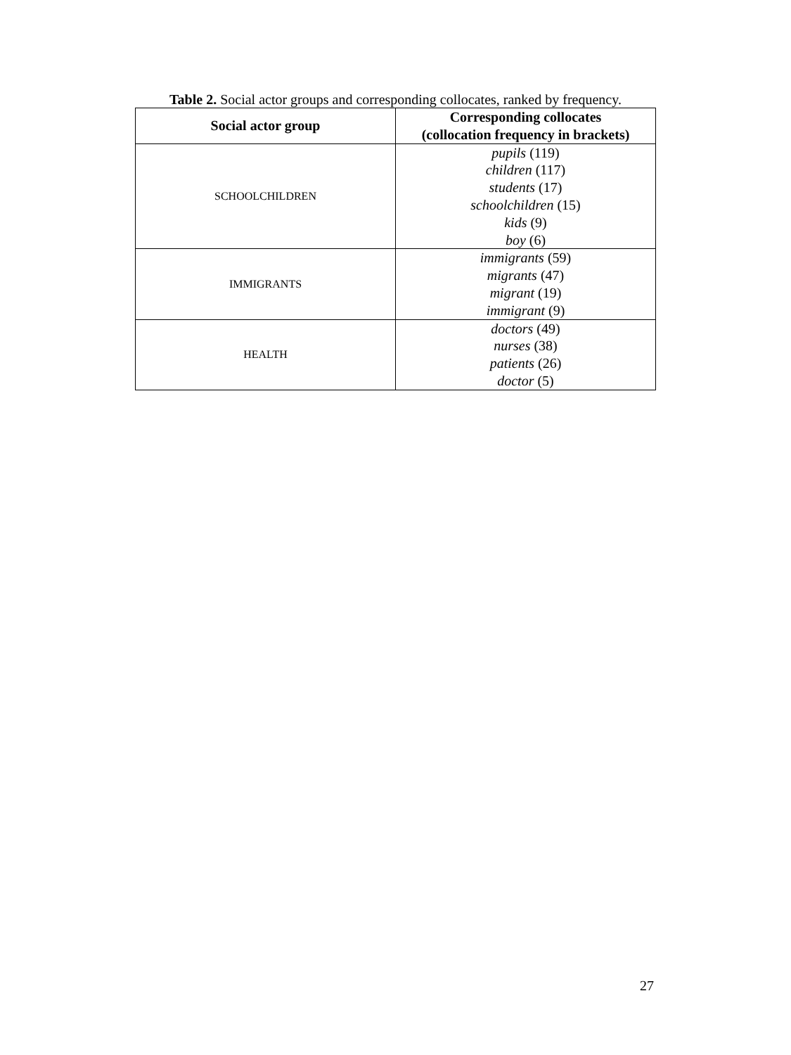Table 2. Social actor groups and corresponding collocates, ranked by frequency.
| Social actor group | Corresponding collocates (collocation frequency in brackets) |
| --- | --- |
| SCHOOLCHILDREN | pupils (119) children (117) students (17) schoolchildren (15) kids (9) boy (6) |
| IMMIGRANTS | immigrants (59) migrants (47) migrant (19) immigrant (9) |
| HEALTH | doctors (49) nurses (38) patients (26) doctor (5) |
27